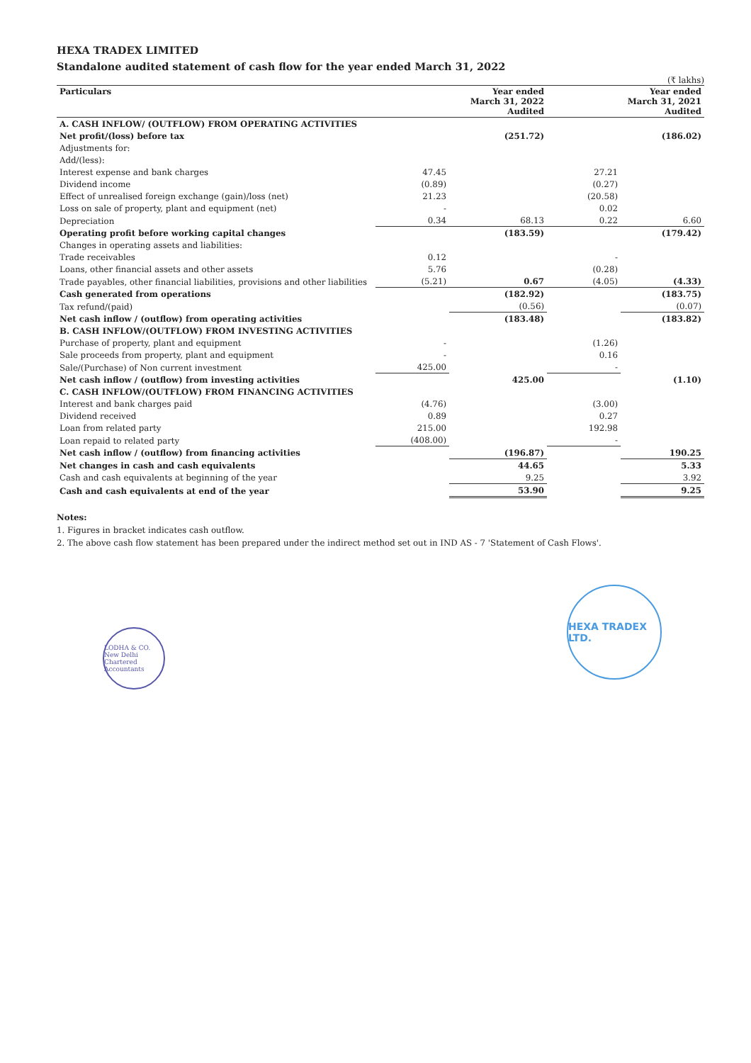HEXA TRADEX LIMITED
Standalone audited statement of cash flow for the year ended March 31, 2022
(₹ lakhs)
| Particulars | | Year ended March 31, 2022 Audited | | Year ended March 31, 2021 Audited |
| --- | --- | --- | --- | --- |
| A. CASH INFLOW/ (OUTFLOW) FROM OPERATING ACTIVITIES | | | | |
| Net profit/(loss) before tax | | (251.72) | | (186.02) |
| Adjustments for: | | | | |
| Add/(less): | | | | |
| Interest expense and bank charges | 47.45 | | 27.21 | |
| Dividend income | (0.89) | | (0.27) | |
| Effect of unrealised foreign exchange (gain)/loss (net) | 21.23 | | (20.58) | |
| Loss on sale of property, plant and equipment (net) | - | | 0.02 | |
| Depreciation | 0.34 | 68.13 | 0.22 | 6.60 |
| Operating profit before working capital changes | | (183.59) | | (179.42) |
| Changes in operating assets and liabilities: | | | | |
| Trade receivables | 0.12 | | - | |
| Loans, other financial assets and other assets | 5.76 | | (0.28) | |
| Trade payables, other financial liabilities, provisions and other liabilities | (5.21) | 0.67 | (4.05) | (4.33) |
| Cash generated from operations | | (182.92) | | (183.75) |
| Tax refund/(paid) | | (0.56) | | (0.07) |
| Net cash inflow / (outflow) from operating activities | | (183.48) | | (183.82) |
| B. CASH INFLOW/(OUTFLOW) FROM INVESTING ACTIVITIES | | | | |
| Purchase of property, plant and equipment | - | | (1.26) | |
| Sale proceeds from property, plant and equipment | - | | 0.16 | |
| Sale/(Purchase) of Non current investment | 425.00 | | - | |
| Net cash inflow / (outflow) from investing activities | | 425.00 | | (1.10) |
| C. CASH INFLOW/(OUTFLOW) FROM FINANCING ACTIVITIES | | | | |
| Interest and bank charges paid | (4.76) | | (3.00) | |
| Dividend received | 0.89 | | 0.27 | |
| Loan from related party | 215.00 | | 192.98 | |
| Loan repaid to related party | (408.00) | | - | |
| Net cash inflow / (outflow) from financing activities | | (196.87) | | 190.25 |
| Net changes in cash and cash equivalents | | 44.65 | | 5.33 |
| Cash and cash equivalents at beginning of the year | | 9.25 | | 3.92 |
| Cash and cash equivalents at end of the year | | 53.90 | | 9.25 |
Notes:
1. Figures in bracket indicates cash outflow.
2. The above cash flow statement has been prepared under the indirect method set out in IND AS - 7 'Statement of Cash Flows'.
LODHA & CO. New Delhi Chartered Accountants
HEXA TRADEX LTD.